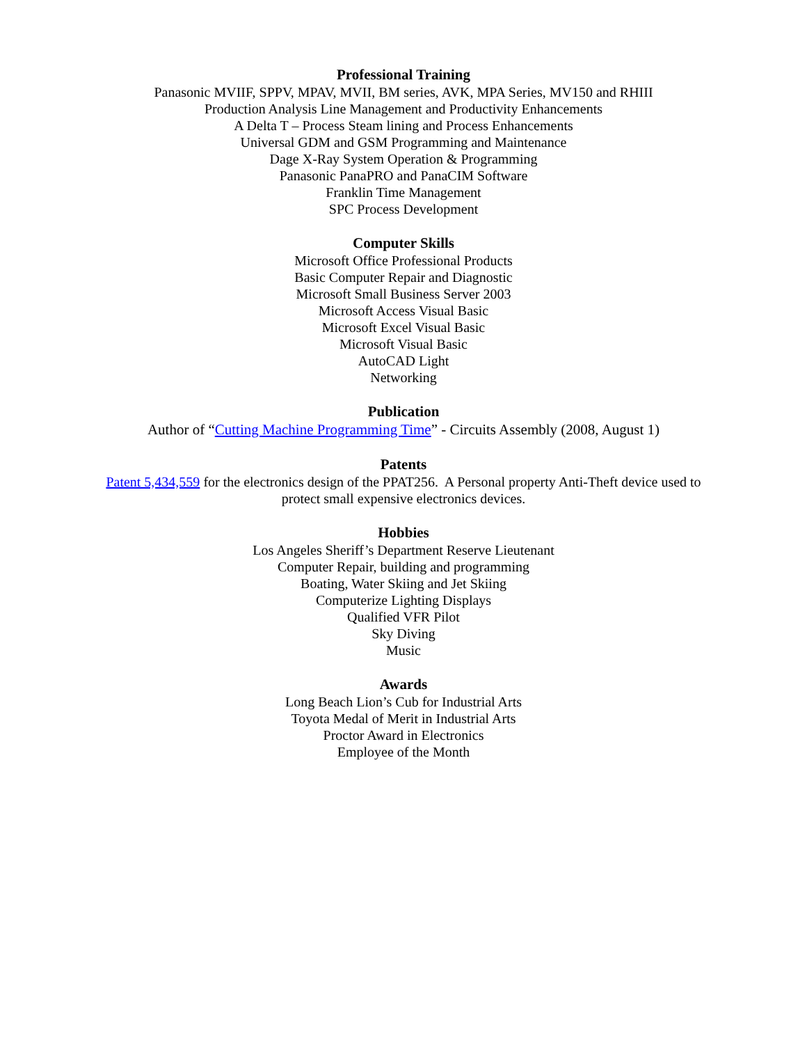Professional Training
Panasonic MVIIF, SPPV, MPAV, MVII, BM series, AVK, MPA Series, MV150 and RHIII
Production Analysis Line Management and Productivity Enhancements
A Delta T – Process Steam lining and Process Enhancements
Universal GDM and GSM Programming and Maintenance
Dage X-Ray System Operation & Programming
Panasonic PanaPRO and PanaCIM Software
Franklin Time Management
SPC Process Development
Computer Skills
Microsoft Office Professional Products
Basic Computer Repair and Diagnostic
Microsoft Small Business Server 2003
Microsoft Access Visual Basic
Microsoft Excel Visual Basic
Microsoft Visual Basic
AutoCAD Light
Networking
Publication
Author of “Cutting Machine Programming Time” - Circuits Assembly (2008, August 1)
Patents
Patent 5,434,559 for the electronics design of the PPAT256. A Personal property Anti-Theft device used to protect small expensive electronics devices.
Hobbies
Los Angeles Sheriff’s Department Reserve Lieutenant
Computer Repair, building and programming
Boating, Water Skiing and Jet Skiing
Computerize Lighting Displays
Qualified VFR Pilot
Sky Diving
Music
Awards
Long Beach Lion’s Cub for Industrial Arts
Toyota Medal of Merit in Industrial Arts
Proctor Award in Electronics
Employee of the Month